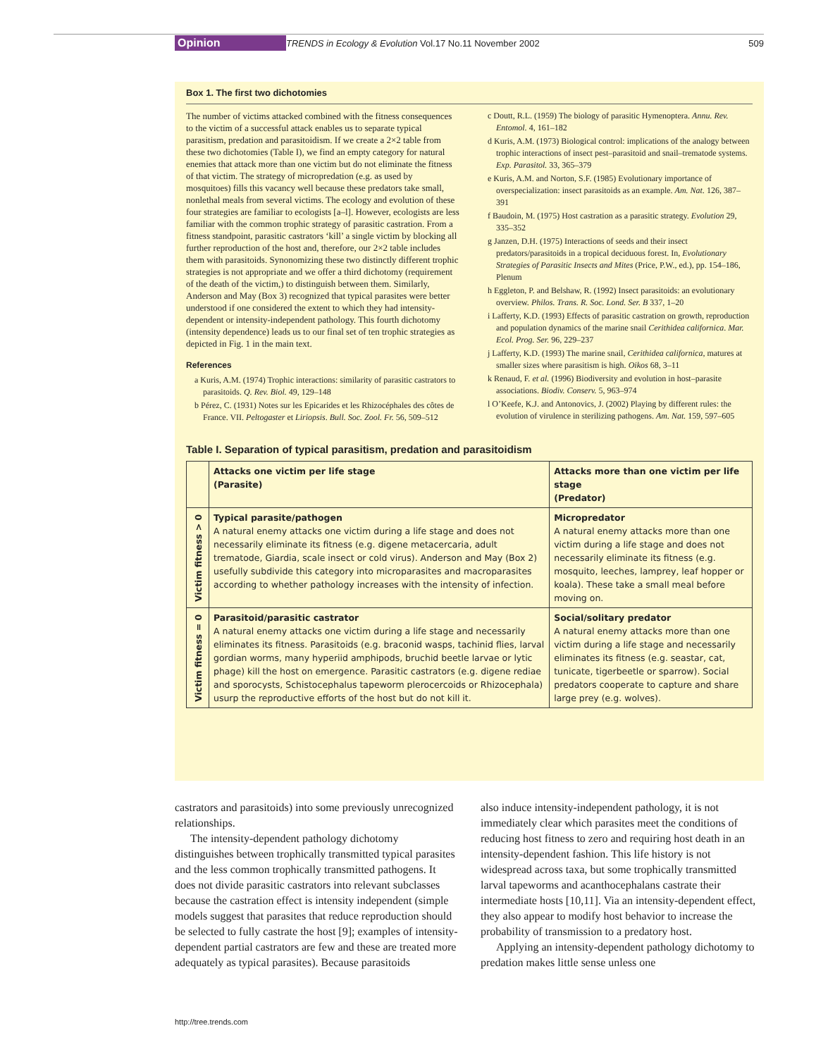Opinion TRENDS in Ecology & Evolution Vol.17 No.11 November 2002 509
Box 1. The first two dichotomies
The number of victims attacked combined with the fitness consequences to the victim of a successful attack enables us to separate typical parasitism, predation and parasitoidism. If we create a 2×2 table from these two dichotomies (Table I), we find an empty category for natural enemies that attack more than one victim but do not eliminate the fitness of that victim. The strategy of micropredation (e.g. as used by mosquitoes) fills this vacancy well because these predators take small, nonlethal meals from several victims. The ecology and evolution of these four strategies are familiar to ecologists [a–l]. However, ecologists are less familiar with the common trophic strategy of parasitic castration. From a fitness standpoint, parasitic castrators ‘kill’ a single victim by blocking all further reproduction of the host and, therefore, our 2×2 table includes them with parasitoids. Synonomizing these two distinctly different trophic strategies is not appropriate and we offer a third dichotomy (requirement of the death of the victim,) to distinguish between them. Similarly, Anderson and May (Box 3) recognized that typical parasites were better understood if one considered the extent to which they had intensity-dependent or intensity-independent pathology. This fourth dichotomy (intensity dependence) leads us to our final set of ten trophic strategies as depicted in Fig. 1 in the main text.
References
a Kuris, A.M. (1974) Trophic interactions: similarity of parasitic castrators to parasitoids. Q. Rev. Biol. 49, 129–148
b Pérez, C. (1931) Notes sur les Epicarides et les Rhizocéphales des côtes de France. VII. Peltogaster et Liriopsis. Bull. Soc. Zool. Fr. 56, 509–512
c Doutt, R.L. (1959) The biology of parasitic Hymenoptera. Annu. Rev. Entomol. 4, 161–182
d Kuris, A.M. (1973) Biological control: implications of the analogy between trophic interactions of insect pest–parasitoid and snail–trematode systems. Exp. Parasitol. 33, 365–379
e Kuris, A.M. and Norton, S.F. (1985) Evolutionary importance of overspecialization: insect parasitoids as an example. Am. Nat. 126, 387–391
f Baudoin, M. (1975) Host castration as a parasitic strategy. Evolution 29, 335–352
g Janzen, D.H. (1975) Interactions of seeds and their insect predators/parasitoids in a tropical deciduous forest. In, Evolutionary Strategies of Parasitic Insects and Mites (Price, P.W., ed.), pp. 154–186, Plenum
h Eggleton, P. and Belshaw, R. (1992) Insect parasitoids: an evolutionary overview. Philos. Trans. R. Soc. Lond. Ser. B 337, 1–20
i Lafferty, K.D. (1993) Effects of parasitic castration on growth, reproduction and population dynamics of the marine snail Cerithidea californica. Mar. Ecol. Prog. Ser. 96, 229–237
j Lafferty, K.D. (1993) The marine snail, Cerithidea californica, matures at smaller sizes where parasitism is high. Oikos 68, 3–11
k Renaud, F. et al. (1996) Biodiversity and evolution in host–parasite associations. Biodiv. Conserv. 5, 963–974
l O’Keefe, K.J. and Antonovics, J. (2002) Playing by different rules: the evolution of virulence in sterilizing pathogens. Am. Nat. 159, 597–605
Table I. Separation of typical parasitism, predation and parasitoidism
| | Attacks one victim per life stage (Parasite) | Attacks more than one victim per life stage (Predator) |
| --- | --- | --- |
| Victim fitness > 0 | Typical parasite/pathogen A natural enemy attacks one victim during a life stage and does not necessarily eliminate its fitness (e.g. digene metacercaria, adult trematode, Giardia, scale insect or cold virus). Anderson and May (Box 2) usefully subdivide this category into microparasites and macroparasites according to whether pathology increases with the intensity of infection. | Micropredator A natural enemy attacks more than one victim during a life stage and does not necessarily eliminate its fitness (e.g. mosquito, leeches, lamprey, leaf hopper or koala). These take a small meal before moving on. |
| Victim fitness = 0 | Parasitoid/parasitic castrator A natural enemy attacks one victim during a life stage and necessarily eliminates its fitness. Parasitoids (e.g. braconid wasps, tachinid flies, larval gordian worms, many hyperiid amphipods, bruchid beetle larvae or lytic phage) kill the host on emergence. Parasitic castrators (e.g. digene rediae and sporocysts, Schistocephalus tapeworm plerocercoids or Rhizocephala) usurp the reproductive efforts of the host but do not kill it. | Social/solitary predator A natural enemy attacks more than one victim during a life stage and necessarily eliminates its fitness (e.g. seastar, cat, tunicate, tigerbeetle or sparrow). Social predators cooperate to capture and share large prey (e.g. wolves). |
castrators and parasitoids) into some previously unrecognized relationships.
The intensity-dependent pathology dichotomy distinguishes between trophically transmitted typical parasites and the less common trophically transmitted pathogens. It does not divide parasitic castrators into relevant subclasses because the castration effect is intensity independent (simple models suggest that parasites that reduce reproduction should be selected to fully castrate the host [9]; examples of intensity-dependent partial castrators are few and these are treated more adequately as typical parasites). Because parasitoids
also induce intensity-independent pathology, it is not immediately clear which parasites meet the conditions of reducing host fitness to zero and requiring host death in an intensity-dependent fashion. This life history is not widespread across taxa, but some trophically transmitted larval tapeworms and acanthocephalans castrate their intermediate hosts [10,11]. Via an intensity-dependent effect, they also appear to modify host behavior to increase the probability of transmission to a predatory host.
Applying an intensity-dependent pathology dichotomy to predation makes little sense unless one
http://tree.trends.com